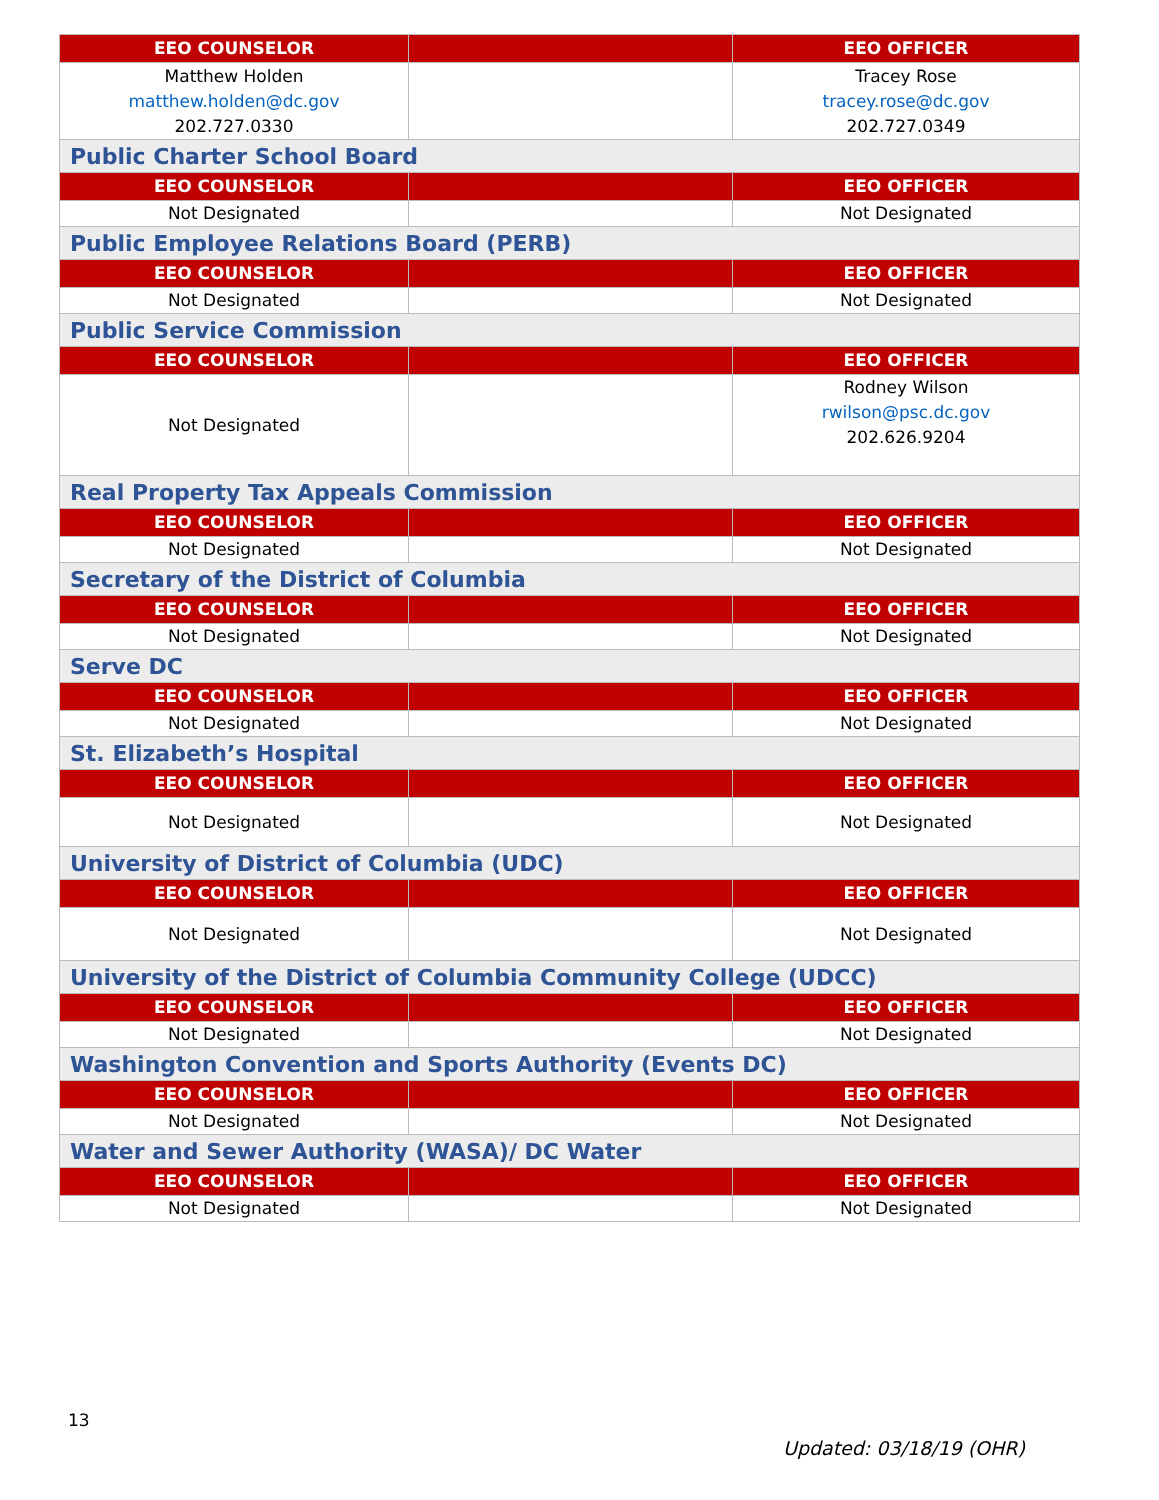| EEO COUNSELOR | | EEO OFFICER |
| --- | --- | --- |
| Matthew Holden matthew.holden@dc.gov 202.727.0330 | | Tracey Rose tracey.rose@dc.gov 202.727.0349 |
| Public Charter School Board | | |
| EEO COUNSELOR | | EEO OFFICER |
| Not Designated | | Not Designated |
| Public Employee Relations Board (PERB) | | |
| EEO COUNSELOR | | EEO OFFICER |
| Not Designated | | Not Designated |
| Public Service Commission | | |
| EEO COUNSELOR | | EEO OFFICER |
| Not Designated | | Rodney Wilson rwilson@psc.dc.gov 202.626.9204 |
| Real Property Tax Appeals Commission | | |
| EEO COUNSELOR | | EEO OFFICER |
| Not Designated | | Not Designated |
| Secretary of the District of Columbia | | |
| EEO COUNSELOR | | EEO OFFICER |
| Not Designated | | Not Designated |
| Serve DC | | |
| EEO COUNSELOR | | EEO OFFICER |
| Not Designated | | Not Designated |
| St. Elizabeth’s Hospital | | |
| EEO COUNSELOR | | EEO OFFICER |
| Not Designated | | Not Designated |
| University of District of Columbia (UDC) | | |
| EEO COUNSELOR | | EEO OFFICER |
| Not Designated | | Not Designated |
| University of the District of Columbia Community College (UDCC) | | |
| EEO COUNSELOR | | EEO OFFICER |
| Not Designated | | Not Designated |
| Washington Convention and Sports Authority (Events DC) | | |
| EEO COUNSELOR | | EEO OFFICER |
| Not Designated | | Not Designated |
| Water and Sewer Authority (WASA)/ DC Water | | |
| EEO COUNSELOR | | EEO OFFICER |
| Not Designated | | Not Designated |
13
Updated: 03/18/19 (OHR)